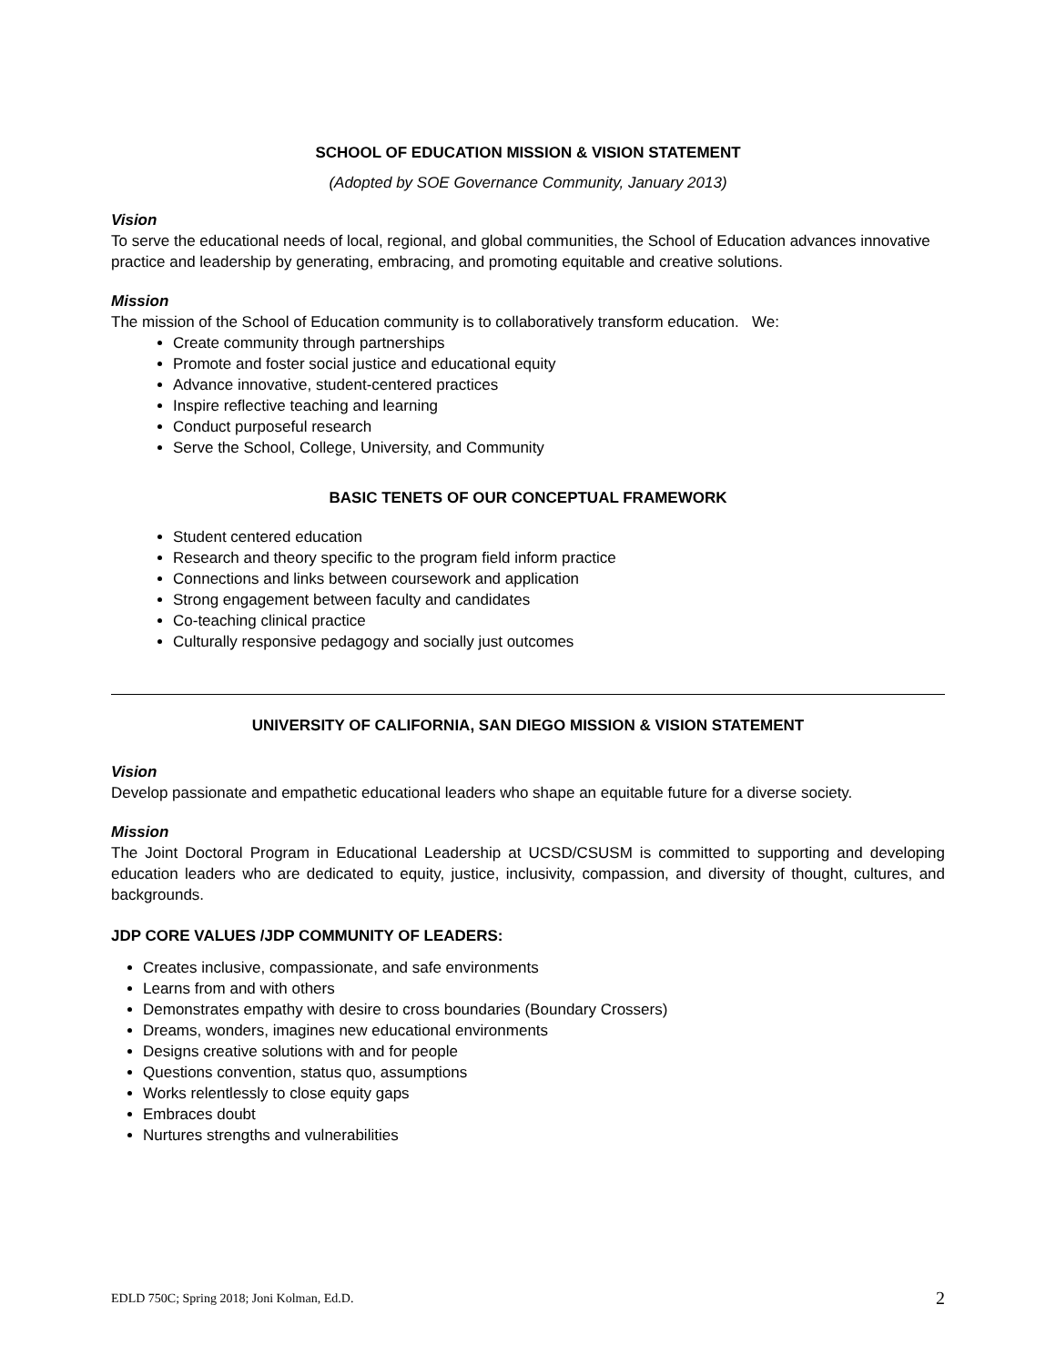SCHOOL OF EDUCATION MISSION & VISION STATEMENT
(Adopted by SOE Governance Community, January 2013)
Vision
To serve the educational needs of local, regional, and global communities, the School of Education advances innovative practice and leadership by generating, embracing, and promoting equitable and creative solutions.
Mission
The mission of the School of Education community is to collaboratively transform education. We:
Create community through partnerships
Promote and foster social justice and educational equity
Advance innovative, student-centered practices
Inspire reflective teaching and learning
Conduct purposeful research
Serve the School, College, University, and Community
BASIC TENETS OF OUR CONCEPTUAL FRAMEWORK
Student centered education
Research and theory specific to the program field inform practice
Connections and links between coursework and application
Strong engagement between faculty and candidates
Co-teaching clinical practice
Culturally responsive pedagogy and socially just outcomes
UNIVERSITY OF CALIFORNIA, SAN DIEGO MISSION & VISION STATEMENT
Vision
Develop passionate and empathetic educational leaders who shape an equitable future for a diverse society.
Mission
The Joint Doctoral Program in Educational Leadership at UCSD/CSUSM is committed to supporting and developing education leaders who are dedicated to equity, justice, inclusivity, compassion, and diversity of thought, cultures, and backgrounds.
JDP CORE VALUES /JDP COMMUNITY OF LEADERS:
Creates inclusive, compassionate, and safe environments
Learns from and with others
Demonstrates empathy with desire to cross boundaries (Boundary Crossers)
Dreams, wonders, imagines new educational environments
Designs creative solutions with and for people
Questions convention, status quo, assumptions
Works relentlessly to close equity gaps
Embraces doubt
Nurtures strengths and vulnerabilities
EDLD 750C; Spring 2018; Joni Kolman, Ed.D. 2